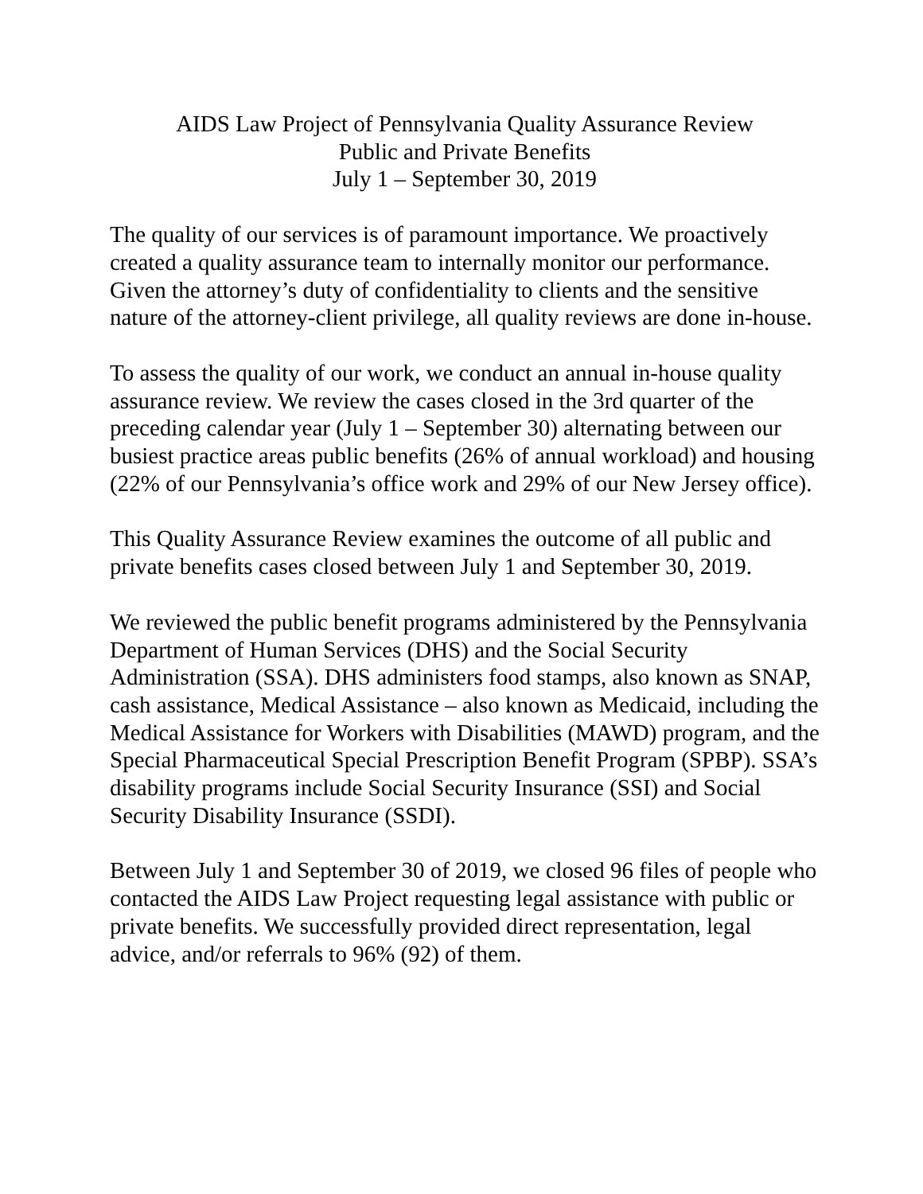AIDS Law Project of Pennsylvania Quality Assurance Review
Public and Private Benefits
July 1 – September 30, 2019
The quality of our services is of paramount importance. We proactively created a quality assurance team to internally monitor our performance. Given the attorney’s duty of confidentiality to clients and the sensitive nature of the attorney-client privilege, all quality reviews are done in-house.
To assess the quality of our work, we conduct an annual in-house quality assurance review. We review the cases closed in the 3rd quarter of the preceding calendar year (July 1 – September 30) alternating between our busiest practice areas public benefits (26% of annual workload) and housing (22% of our Pennsylvania’s office work and 29% of our New Jersey office).
This Quality Assurance Review examines the outcome of all public and private benefits cases closed between July 1 and September 30, 2019.
We reviewed the public benefit programs administered by the Pennsylvania Department of Human Services (DHS) and the Social Security Administration (SSA). DHS administers food stamps, also known as SNAP, cash assistance, Medical Assistance – also known as Medicaid, including the Medical Assistance for Workers with Disabilities (MAWD) program, and the Special Pharmaceutical Special Prescription Benefit Program (SPBP). SSA’s disability programs include Social Security Insurance (SSI) and Social Security Disability Insurance (SSDI).
Between July 1 and September 30 of 2019, we closed 96 files of people who contacted the AIDS Law Project requesting legal assistance with public or private benefits. We successfully provided direct representation, legal advice, and/or referrals to 96% (92) of them.